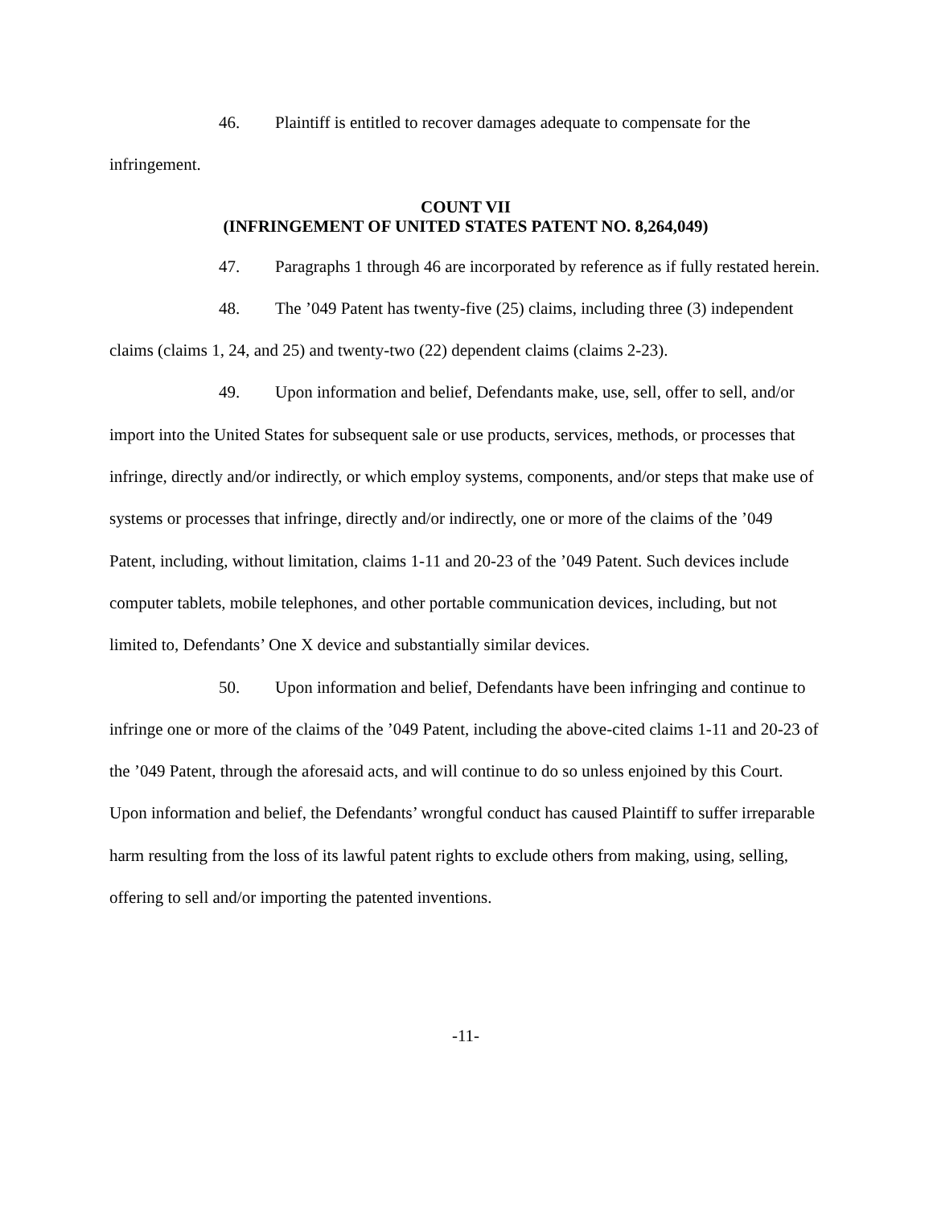46. Plaintiff is entitled to recover damages adequate to compensate for the infringement.
COUNT VII
(INFRINGEMENT OF UNITED STATES PATENT NO. 8,264,049)
47. Paragraphs 1 through 46 are incorporated by reference as if fully restated herein.
48. The ’049 Patent has twenty-five (25) claims, including three (3) independent claims (claims 1, 24, and 25) and twenty-two (22) dependent claims (claims 2-23).
49. Upon information and belief, Defendants make, use, sell, offer to sell, and/or import into the United States for subsequent sale or use products, services, methods, or processes that infringe, directly and/or indirectly, or which employ systems, components, and/or steps that make use of systems or processes that infringe, directly and/or indirectly, one or more of the claims of the ’049 Patent, including, without limitation, claims 1-11 and 20-23 of the ’049 Patent. Such devices include computer tablets, mobile telephones, and other portable communication devices, including, but not limited to, Defendants’ One X device and substantially similar devices.
50. Upon information and belief, Defendants have been infringing and continue to infringe one or more of the claims of the ’049 Patent, including the above-cited claims 1-11 and 20-23 of the ’049 Patent, through the aforesaid acts, and will continue to do so unless enjoined by this Court. Upon information and belief, the Defendants’ wrongful conduct has caused Plaintiff to suffer irreparable harm resulting from the loss of its lawful patent rights to exclude others from making, using, selling, offering to sell and/or importing the patented inventions.
-11-